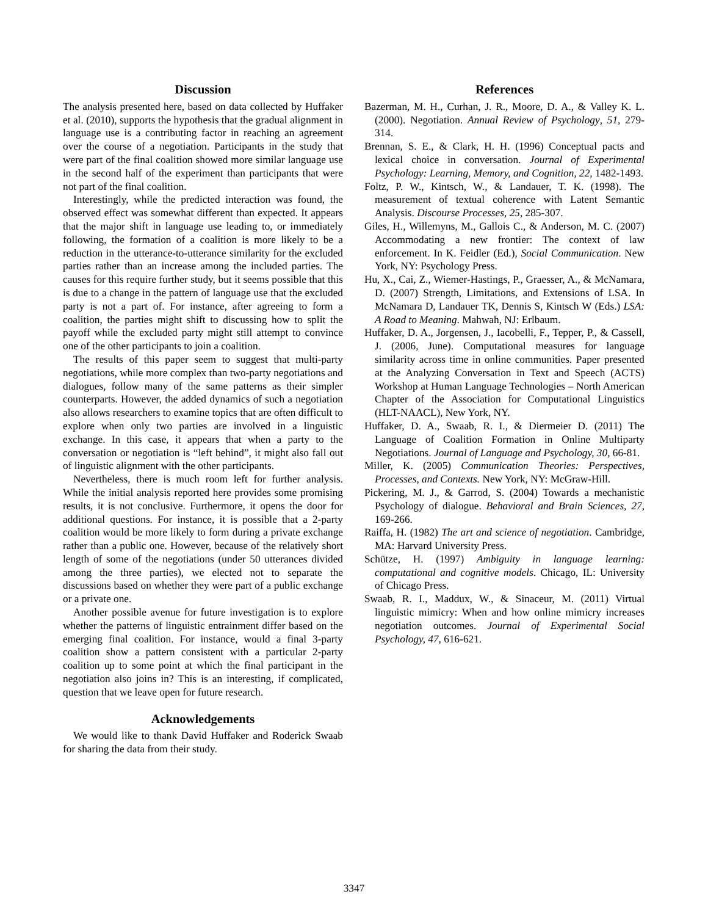Discussion
The analysis presented here, based on data collected by Huffaker et al. (2010), supports the hypothesis that the gradual alignment in language use is a contributing factor in reaching an agreement over the course of a negotiation. Participants in the study that were part of the final coalition showed more similar language use in the second half of the experiment than participants that were not part of the final coalition.
Interestingly, while the predicted interaction was found, the observed effect was somewhat different than expected. It appears that the major shift in language use leading to, or immediately following, the formation of a coalition is more likely to be a reduction in the utterance-to-utterance similarity for the excluded parties rather than an increase among the included parties. The causes for this require further study, but it seems possible that this is due to a change in the pattern of language use that the excluded party is not a part of. For instance, after agreeing to form a coalition, the parties might shift to discussing how to split the payoff while the excluded party might still attempt to convince one of the other participants to join a coalition.
The results of this paper seem to suggest that multi-party negotiations, while more complex than two-party negotiations and dialogues, follow many of the same patterns as their simpler counterparts. However, the added dynamics of such a negotiation also allows researchers to examine topics that are often difficult to explore when only two parties are involved in a linguistic exchange. In this case, it appears that when a party to the conversation or negotiation is “left behind”, it might also fall out of linguistic alignment with the other participants.
Nevertheless, there is much room left for further analysis. While the initial analysis reported here provides some promising results, it is not conclusive. Furthermore, it opens the door for additional questions. For instance, it is possible that a 2-party coalition would be more likely to form during a private exchange rather than a public one. However, because of the relatively short length of some of the negotiations (under 50 utterances divided among the three parties), we elected not to separate the discussions based on whether they were part of a public exchange or a private one.
Another possible avenue for future investigation is to explore whether the patterns of linguistic entrainment differ based on the emerging final coalition. For instance, would a final 3-party coalition show a pattern consistent with a particular 2-party coalition up to some point at which the final participant in the negotiation also joins in? This is an interesting, if complicated, question that we leave open for future research.
Acknowledgements
We would like to thank David Huffaker and Roderick Swaab for sharing the data from their study.
References
Bazerman, M. H., Curhan, J. R., Moore, D. A., & Valley K. L. (2000). Negotiation. Annual Review of Psychology, 51, 279-314.
Brennan, S. E., & Clark, H. H. (1996) Conceptual pacts and lexical choice in conversation. Journal of Experimental Psychology: Learning, Memory, and Cognition, 22, 1482-1493.
Foltz, P. W., Kintsch, W., & Landauer, T. K. (1998). The measurement of textual coherence with Latent Semantic Analysis. Discourse Processes, 25, 285-307.
Giles, H., Willemyns, M., Gallois C., & Anderson, M. C. (2007) Accommodating a new frontier: The context of law enforcement. In K. Feidler (Ed.), Social Communication. New York, NY: Psychology Press.
Hu, X., Cai, Z., Wiemer-Hastings, P., Graesser, A., & McNamara, D. (2007) Strength, Limitations, and Extensions of LSA. In McNamara D, Landauer TK, Dennis S, Kintsch W (Eds.) LSA: A Road to Meaning. Mahwah, NJ: Erlbaum.
Huffaker, D. A., Jorgensen, J., Iacobelli, F., Tepper, P., & Cassell, J. (2006, June). Computational measures for language similarity across time in online communities. Paper presented at the Analyzing Conversation in Text and Speech (ACTS) Workshop at Human Language Technologies – North American Chapter of the Association for Computational Linguistics (HLT-NAACL), New York, NY.
Huffaker, D. A., Swaab, R. I., & Diermeier D. (2011) The Language of Coalition Formation in Online Multiparty Negotiations. Journal of Language and Psychology, 30, 66-81.
Miller, K. (2005) Communication Theories: Perspectives, Processes, and Contexts. New York, NY: McGraw-Hill.
Pickering, M. J., & Garrod, S. (2004) Towards a mechanistic Psychology of dialogue. Behavioral and Brain Sciences, 27, 169-266.
Raiffa, H. (1982) The art and science of negotiation. Cambridge, MA: Harvard University Press.
Schütze, H. (1997) Ambiguity in language learning: computational and cognitive models. Chicago, IL: University of Chicago Press.
Swaab, R. I., Maddux, W., & Sinaceur, M. (2011) Virtual linguistic mimicry: When and how online mimicry increases negotiation outcomes. Journal of Experimental Social Psychology, 47, 616-621.
3347